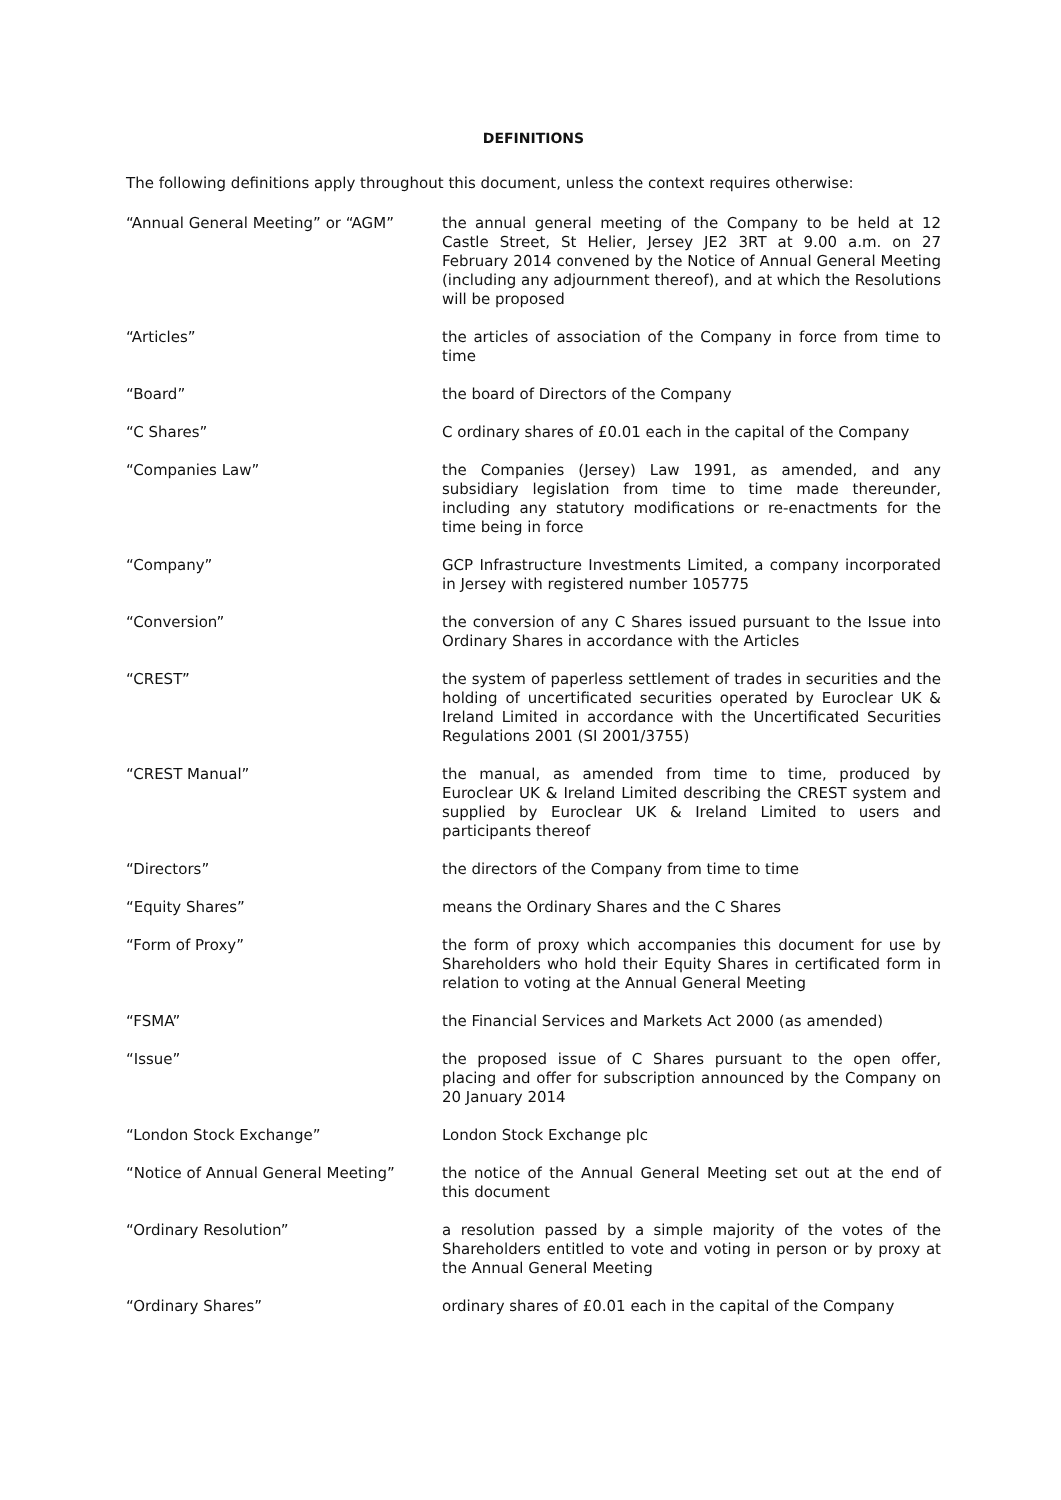DEFINITIONS
The following definitions apply throughout this document, unless the context requires otherwise:
“Annual General Meeting” or “AGM” the annual general meeting of the Company to be held at 12 Castle Street, St Helier, Jersey JE2 3RT at 9.00 a.m. on 27 February 2014 convened by the Notice of Annual General Meeting (including any adjournment thereof), and at which the Resolutions will be proposed
“Articles” the articles of association of the Company in force from time to time
“Board” the board of Directors of the Company
“C Shares” C ordinary shares of £0.01 each in the capital of the Company
“Companies Law” the Companies (Jersey) Law 1991, as amended, and any subsidiary legislation from time to time made thereunder, including any statutory modifications or re-enactments for the time being in force
“Company” GCP Infrastructure Investments Limited, a company incorporated in Jersey with registered number 105775
“Conversion” the conversion of any C Shares issued pursuant to the Issue into Ordinary Shares in accordance with the Articles
“CREST” the system of paperless settlement of trades in securities and the holding of uncertificated securities operated by Euroclear UK & Ireland Limited in accordance with the Uncertificated Securities Regulations 2001 (SI 2001/3755)
“CREST Manual” the manual, as amended from time to time, produced by Euroclear UK & Ireland Limited describing the CREST system and supplied by Euroclear UK & Ireland Limited to users and participants thereof
“Directors” the directors of the Company from time to time
“Equity Shares” means the Ordinary Shares and the C Shares
“Form of Proxy” the form of proxy which accompanies this document for use by Shareholders who hold their Equity Shares in certificated form in relation to voting at the Annual General Meeting
“FSMA” the Financial Services and Markets Act 2000 (as amended)
“Issue” the proposed issue of C Shares pursuant to the open offer, placing and offer for subscription announced by the Company on 20 January 2014
“London Stock Exchange” London Stock Exchange plc
“Notice of Annual General Meeting” the notice of the Annual General Meeting set out at the end of this document
“Ordinary Resolution” a resolution passed by a simple majority of the votes of the Shareholders entitled to vote and voting in person or by proxy at the Annual General Meeting
“Ordinary Shares” ordinary shares of £0.01 each in the capital of the Company